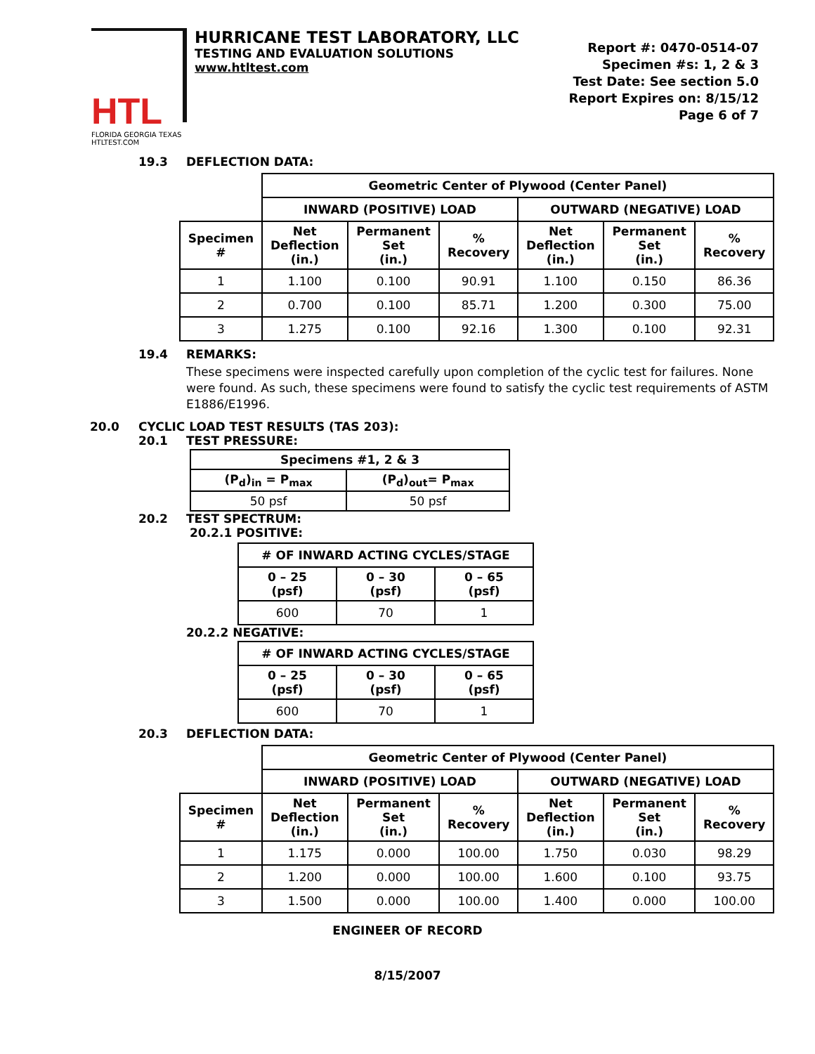HTL
FLORIDA GEORGIA TEXAS
HTLTEST.COM
HURRICANE TEST LABORATORY, LLC
TESTING AND EVALUATION SOLUTIONS
www.htltest.com
Report #: 0470-0514-07
Specimen #s: 1, 2 & 3
Test Date: See section 5.0
Report Expires on: 8/15/12
Page 6 of 7
19.3 DEFLECTION DATA:
| | Geometric Center of Plywood (Center Panel) | | | | | |
| | INWARD (POSITIVE) LOAD | | | OUTWARD (NEGATIVE) LOAD | | |
| Specimen # | Net Deflection (in.) | Permanent Set (in.) | % Recovery | Net Deflection (in.) | Permanent Set (in.) | % Recovery |
| 1 | 1.100 | 0.100 | 90.91 | 1.100 | 0.150 | 86.36 |
| 2 | 0.700 | 0.100 | 85.71 | 1.200 | 0.300 | 75.00 |
| 3 | 1.275 | 0.100 | 92.16 | 1.300 | 0.100 | 92.31 |
19.4 REMARKS:
These specimens were inspected carefully upon completion of the cyclic test for failures. None were found. As such, these specimens were found to satisfy the cyclic test requirements of ASTM E1886/E1996.
20.0 CYCLIC LOAD TEST RESULTS (TAS 203):
20.1 TEST PRESSURE:
| Specimens #1, 2 & 3 | |
| --- | --- |
| (P<sub>d</sub>)<sub>in</sub> = P<sub>max</sub> | (P<sub>d</sub>)<sub>out</sub>= P<sub>max</sub> |
| 50 psf | 50 psf |
20.2 TEST SPECTRUM:
20.2.1 POSITIVE:
| # OF INWARD ACTING CYCLES/STAGE | | |
| --- | --- | --- |
| 0 – 25 (psf) | 0 – 30 (psf) | 0 – 65 (psf) |
| 600 | 70 | 1 |
20.2.2 NEGATIVE:
| # OF INWARD ACTING CYCLES/STAGE | | |
| --- | --- | --- |
| 0 – 25 (psf) | 0 – 30 (psf) | 0 – 65 (psf) |
| 600 | 70 | 1 |
20.3 DEFLECTION DATA:
| | Geometric Center of Plywood (Center Panel) | | | | | |
| | INWARD (POSITIVE) LOAD | | | OUTWARD (NEGATIVE) LOAD | | |
| Specimen # | Net Deflection (in.) | Permanent Set (in.) | % Recovery | Net Deflection (in.) | Permanent Set (in.) | % Recovery |
| 1 | 1.175 | 0.000 | 100.00 | 1.750 | 0.030 | 98.29 |
| 2 | 1.200 | 0.000 | 100.00 | 1.600 | 0.100 | 93.75 |
| 3 | 1.500 | 0.000 | 100.00 | 1.400 | 0.000 | 100.00 |
ENGINEER OF RECORD
8/15/2007